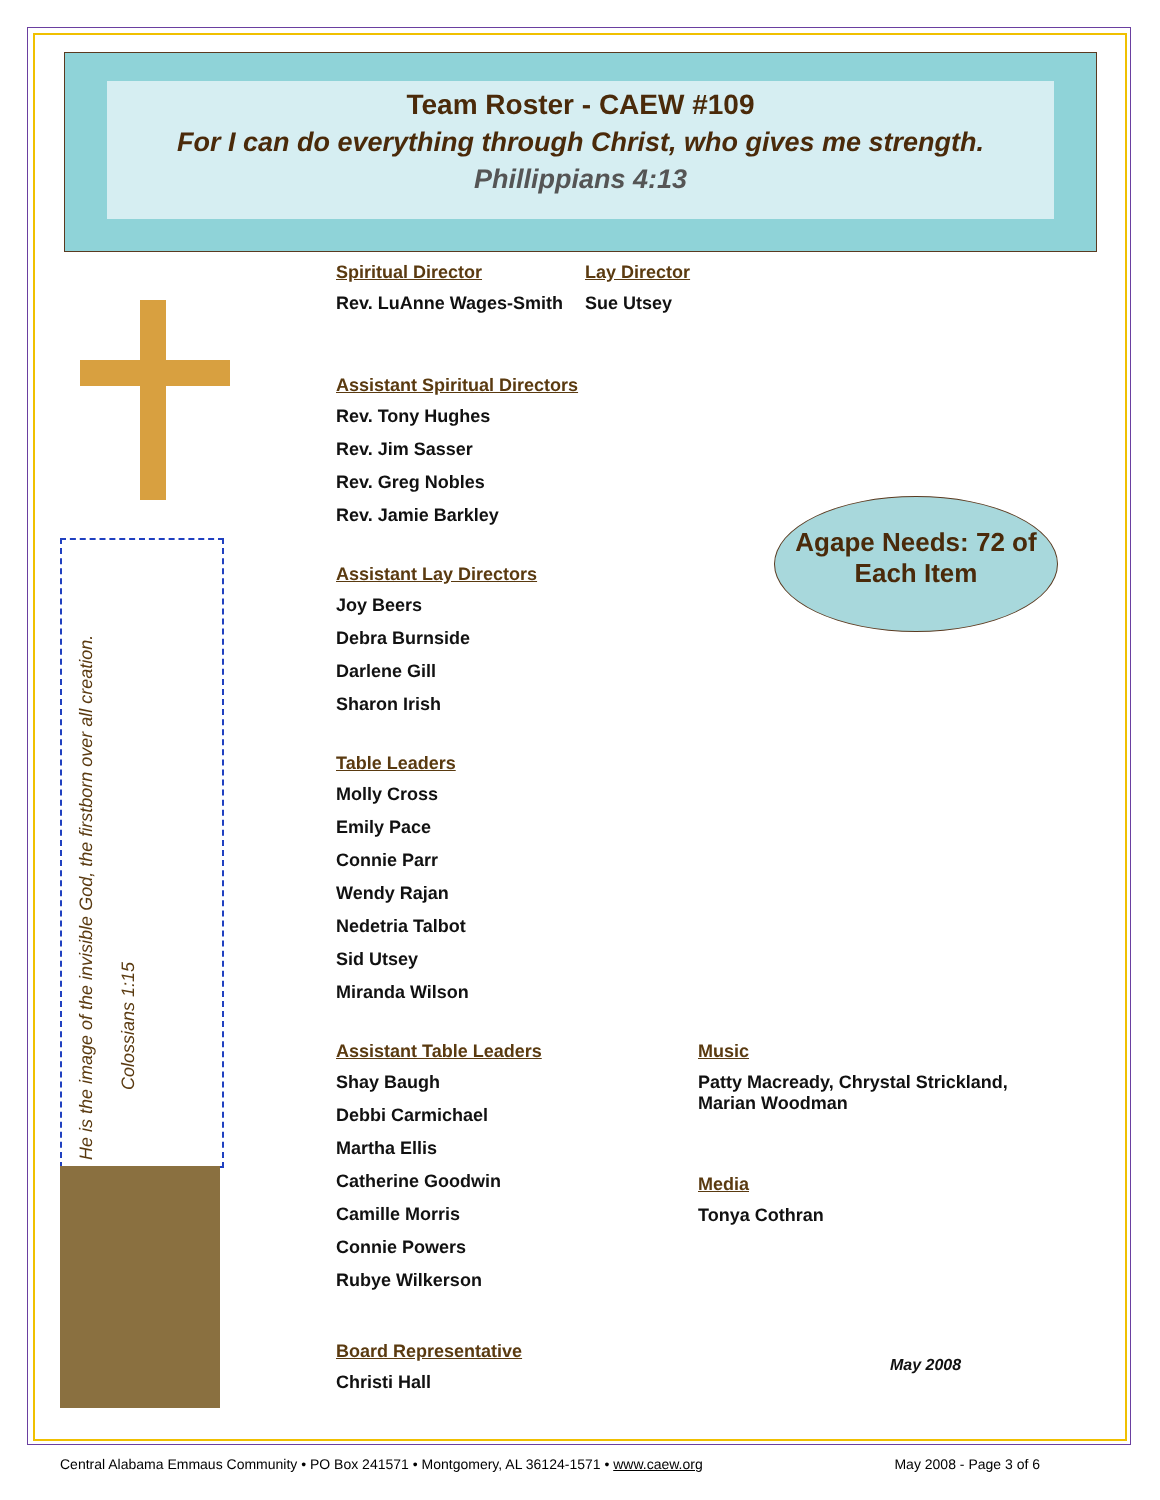Team Roster - CAEW #109
For I can do everything through Christ, who gives me strength.
Phillippians 4:13
He is the image of the invisible God, the firstborn over all creation.
Colossians 1:15
Agape Needs: 72 of Each Item
Spiritual Director
Rev. LuAnne Wages-Smith
Lay Director
Sue Utsey
Assistant Spiritual Directors
Rev. Tony Hughes
Rev. Jim Sasser
Rev. Greg Nobles
Rev. Jamie Barkley
Assistant Lay Directors
Joy Beers
Debra Burnside
Darlene Gill
Sharon Irish
Table Leaders
Molly Cross
Emily Pace
Connie Parr
Wendy Rajan
Nedetria Talbot
Sid Utsey
Miranda Wilson
Assistant Table Leaders
Shay Baugh
Debbi Carmichael
Martha Ellis
Catherine Goodwin
Camille Morris
Connie Powers
Rubye Wilkerson
Board Representative
Christi Hall
Music
Patty Macready, Chrystal Strickland,
Marian Woodman
Media
Tonya Cothran
May 2008
Central Alabama Emmaus Community • PO Box 241571 • Montgomery, AL 36124-1571 • www.caew.org May 2008 - Page 3 of 6